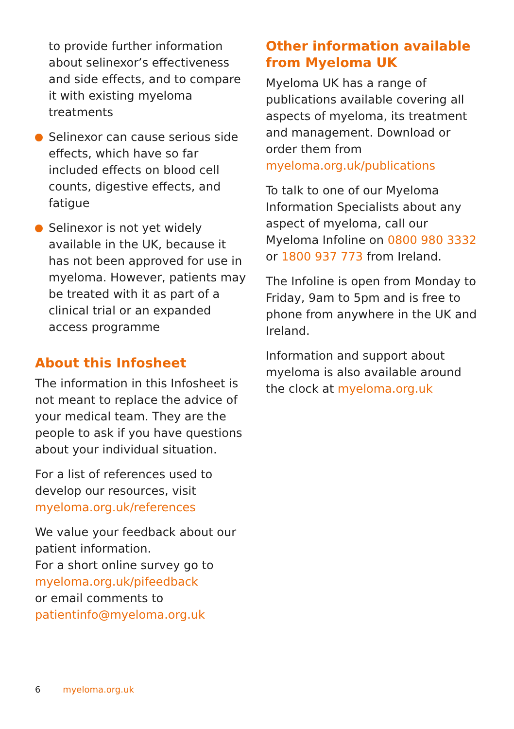to provide further information about selinexor’s effectiveness and side effects, and to compare it with existing myeloma treatments
Selinexor can cause serious side effects, which have so far included effects on blood cell counts, digestive effects, and fatigue
Selinexor is not yet widely available in the UK, because it has not been approved for use in myeloma. However, patients may be treated with it as part of a clinical trial or an expanded access programme
About this Infosheet
The information in this Infosheet is not meant to replace the advice of your medical team. They are the people to ask if you have questions about your individual situation.
For a list of references used to develop our resources, visit myeloma.org.uk/references
We value your feedback about our patient information.
For a short online survey go to myeloma.org.uk/pifeedback
or email comments to patientinfo@myeloma.org.uk
Other information available from Myeloma UK
Myeloma UK has a range of publications available covering all aspects of myeloma, its treatment and management. Download or order them from myeloma.org.uk/publications
To talk to one of our Myeloma Information Specialists about any aspect of myeloma, call our Myeloma Infoline on 0800 980 3332 or 1800 937 773 from Ireland.
The Infoline is open from Monday to Friday, 9am to 5pm and is free to phone from anywhere in the UK and Ireland.
Information and support about myeloma is also available around the clock at myeloma.org.uk
6 myeloma.org.uk